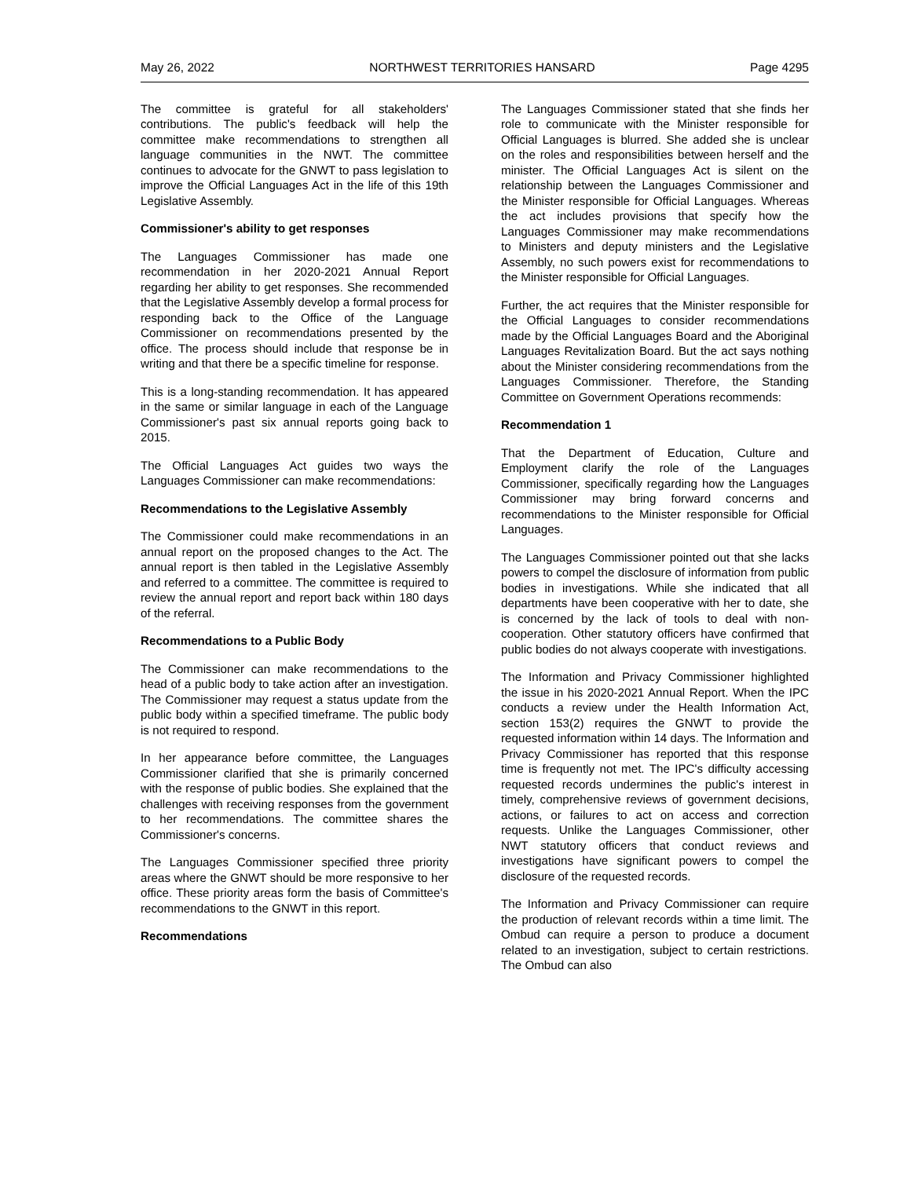May 26, 2022 NORTHWEST TERRITORIES HANSARD Page 4295
The committee is grateful for all stakeholders' contributions. The public's feedback will help the committee make recommendations to strengthen all language communities in the NWT. The committee continues to advocate for the GNWT to pass legislation to improve the Official Languages Act in the life of this 19th Legislative Assembly.
Commissioner's ability to get responses
The Languages Commissioner has made one recommendation in her 2020-2021 Annual Report regarding her ability to get responses. She recommended that the Legislative Assembly develop a formal process for responding back to the Office of the Language Commissioner on recommendations presented by the office. The process should include that response be in writing and that there be a specific timeline for response.
This is a long-standing recommendation. It has appeared in the same or similar language in each of the Language Commissioner's past six annual reports going back to 2015.
The Official Languages Act guides two ways the Languages Commissioner can make recommendations:
Recommendations to the Legislative Assembly
The Commissioner could make recommendations in an annual report on the proposed changes to the Act. The annual report is then tabled in the Legislative Assembly and referred to a committee. The committee is required to review the annual report and report back within 180 days of the referral.
Recommendations to a Public Body
The Commissioner can make recommendations to the head of a public body to take action after an investigation. The Commissioner may request a status update from the public body within a specified timeframe. The public body is not required to respond.
In her appearance before committee, the Languages Commissioner clarified that she is primarily concerned with the response of public bodies. She explained that the challenges with receiving responses from the government to her recommendations. The committee shares the Commissioner's concerns.
The Languages Commissioner specified three priority areas where the GNWT should be more responsive to her office. These priority areas form the basis of Committee's recommendations to the GNWT in this report.
Recommendations
The Languages Commissioner stated that she finds her role to communicate with the Minister responsible for Official Languages is blurred. She added she is unclear on the roles and responsibilities between herself and the minister. The Official Languages Act is silent on the relationship between the Languages Commissioner and the Minister responsible for Official Languages. Whereas the act includes provisions that specify how the Languages Commissioner may make recommendations to Ministers and deputy ministers and the Legislative Assembly, no such powers exist for recommendations to the Minister responsible for Official Languages.
Further, the act requires that the Minister responsible for the Official Languages to consider recommendations made by the Official Languages Board and the Aboriginal Languages Revitalization Board. But the act says nothing about the Minister considering recommendations from the Languages Commissioner. Therefore, the Standing Committee on Government Operations recommends:
Recommendation 1
That the Department of Education, Culture and Employment clarify the role of the Languages Commissioner, specifically regarding how the Languages Commissioner may bring forward concerns and recommendations to the Minister responsible for Official Languages.
The Languages Commissioner pointed out that she lacks powers to compel the disclosure of information from public bodies in investigations. While she indicated that all departments have been cooperative with her to date, she is concerned by the lack of tools to deal with non-cooperation. Other statutory officers have confirmed that public bodies do not always cooperate with investigations.
The Information and Privacy Commissioner highlighted the issue in his 2020-2021 Annual Report. When the IPC conducts a review under the Health Information Act, section 153(2) requires the GNWT to provide the requested information within 14 days. The Information and Privacy Commissioner has reported that this response time is frequently not met. The IPC's difficulty accessing requested records undermines the public's interest in timely, comprehensive reviews of government decisions, actions, or failures to act on access and correction requests. Unlike the Languages Commissioner, other NWT statutory officers that conduct reviews and investigations have significant powers to compel the disclosure of the requested records.
The Information and Privacy Commissioner can require the production of relevant records within a time limit. The Ombud can require a person to produce a document related to an investigation, subject to certain restrictions. The Ombud can also